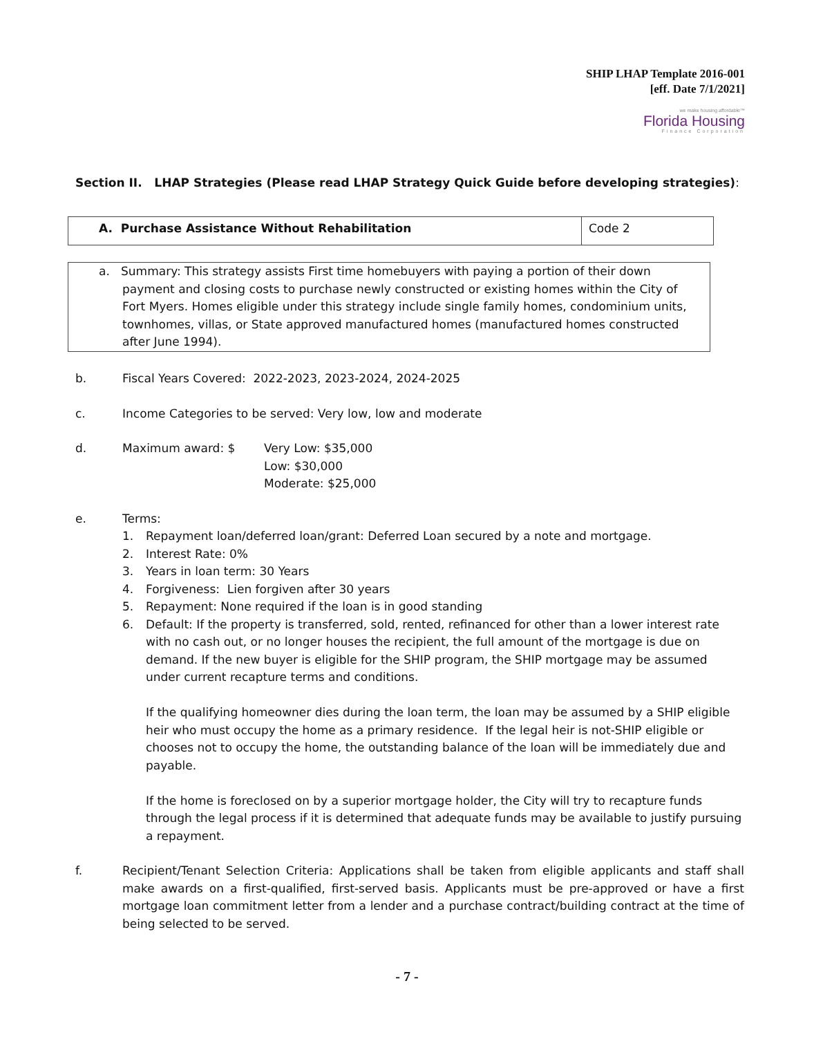SHIP LHAP Template 2016-001
[eff. Date 7/1/2021]
we make housing affordable™
Florida Housing
Finance Corporation
Section II. LHAP Strategies (Please read LHAP Strategy Quick Guide before developing strategies):
| A. Purchase Assistance Without Rehabilitation | Code 2 |
a. Summary: This strategy assists First time homebuyers with paying a portion of their down payment and closing costs to purchase newly constructed or existing homes within the City of Fort Myers. Homes eligible under this strategy include single family homes, condominium units, townhomes, villas, or State approved manufactured homes (manufactured homes constructed after June 1994).
b. Fiscal Years Covered: 2022-2023, 2023-2024, 2024-2025
c. Income Categories to be served: Very low, low and moderate
d. Maximum award: $ Very Low: $35,000
Low: $30,000
Moderate: $25,000
e. Terms:
1. Repayment loan/deferred loan/grant: Deferred Loan secured by a note and mortgage.
2. Interest Rate: 0%
3. Years in loan term: 30 Years
4. Forgiveness: Lien forgiven after 30 years
5. Repayment: None required if the loan is in good standing
6. Default: If the property is transferred, sold, rented, refinanced for other than a lower interest rate with no cash out, or no longer houses the recipient, the full amount of the mortgage is due on demand. If the new buyer is eligible for the SHIP program, the SHIP mortgage may be assumed under current recapture terms and conditions.
If the qualifying homeowner dies during the loan term, the loan may be assumed by a SHIP eligible heir who must occupy the home as a primary residence. If the legal heir is not-SHIP eligible or chooses not to occupy the home, the outstanding balance of the loan will be immediately due and payable.
If the home is foreclosed on by a superior mortgage holder, the City will try to recapture funds through the legal process if it is determined that adequate funds may be available to justify pursuing a repayment.
f. Recipient/Tenant Selection Criteria: Applications shall be taken from eligible applicants and staff shall make awards on a first-qualified, first-served basis. Applicants must be pre-approved or have a first mortgage loan commitment letter from a lender and a purchase contract/building contract at the time of being selected to be served.
- 7 -